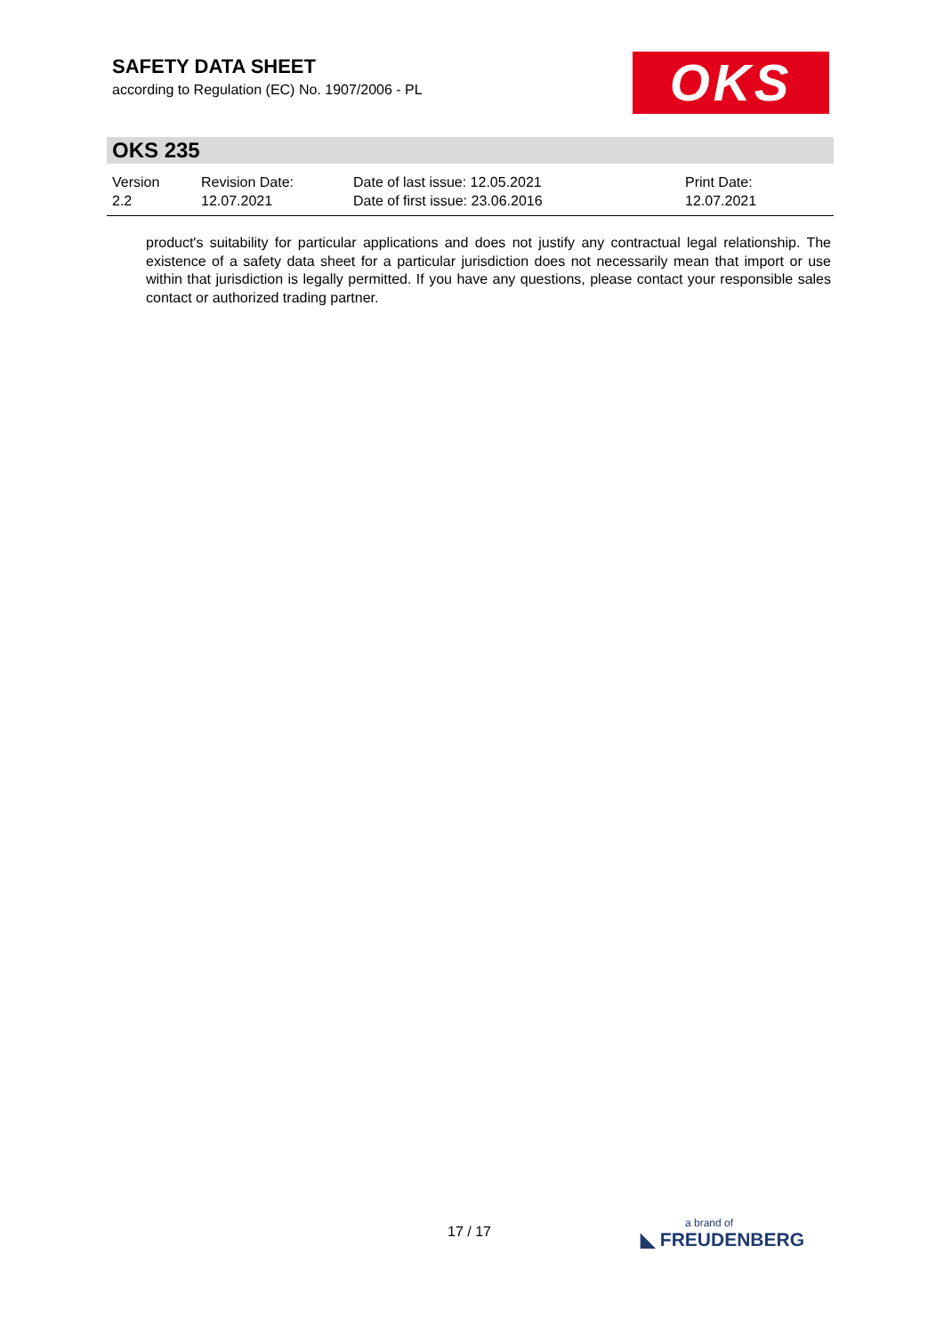SAFETY DATA SHEET
according to Regulation (EC) No. 1907/2006 - PL
OKS
OKS 235
Version
2.2
Revision Date:
12.07.2021
Date of last issue: 12.05.2021
Date of first issue: 23.06.2016
Print Date:
12.07.2021
product's suitability for particular applications and does not justify any contractual legal relationship. The existence of a safety data sheet for a particular jurisdiction does not necessarily mean that import or use within that jurisdiction is legally permitted. If you have any questions, please contact your responsible sales contact or authorized trading partner.
17 / 17
a brand of
◣ FREUDENBERG